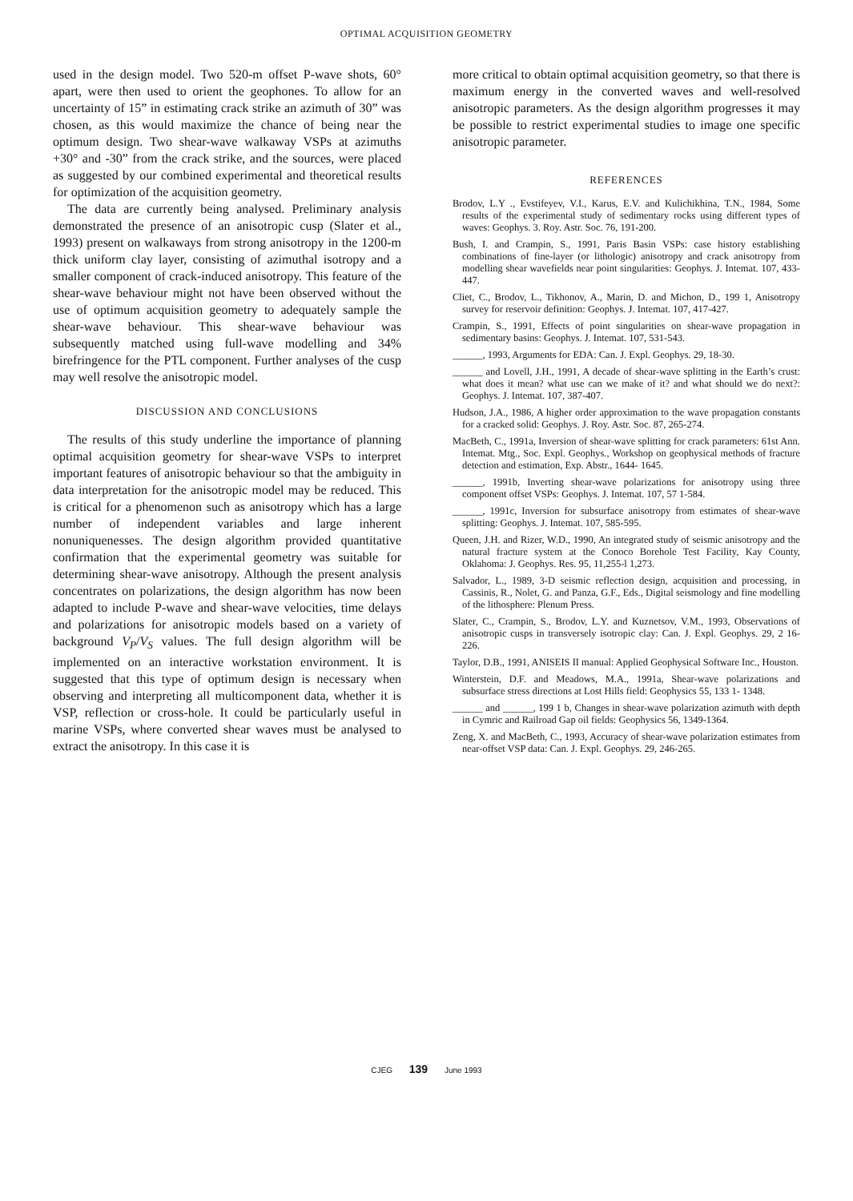OPTIMAL ACQUISITION GEOMETRY
used in the design model. Two 520-m offset P-wave shots, 60° apart, were then used to orient the geophones. To allow for an uncertainty of 15” in estimating crack strike an azimuth of 30” was chosen, as this would maximize the chance of being near the optimum design. Two shear-wave walkaway VSPs at azimuths +30° and -30” from the crack strike, and the sources, were placed as suggested by our combined experimental and theoretical results for optimization of the acquisition geometry.
The data are currently being analysed. Preliminary analysis demonstrated the presence of an anisotropic cusp (Slater et al., 1993) present on walkaways from strong anisotropy in the 1200-m thick uniform clay layer, consisting of azimuthal isotropy and a smaller component of crack-induced anisotropy. This feature of the shear-wave behaviour might not have been observed without the use of optimum acquisition geometry to adequately sample the shear-wave behaviour. This shear-wave behaviour was subsequently matched using full-wave modelling and 34% birefringence for the PTL component. Further analyses of the cusp may well resolve the anisotropic model.
DISCUSSION AND CONCLUSIONS
The results of this study underline the importance of planning optimal acquisition geometry for shear-wave VSPs to interpret important features of anisotropic behaviour so that the ambiguity in data interpretation for the anisotropic model may be reduced. This is critical for a phenomenon such as anisotropy which has a large number of independent variables and large inherent nonuniquenesses. The design algorithm provided quantitative confirmation that the experimental geometry was suitable for determining shear-wave anisotropy. Although the present analysis concentrates on polarizations, the design algorithm has now been adapted to include P-wave and shear-wave velocities, time delays and polarizations for anisotropic models based on a variety of background V<sub>P</sub>/V<sub>S</sub> values. The full design algorithm will be implemented on an interactive workstation environment. It is suggested that this type of optimum design is necessary when observing and interpreting all multicomponent data, whether it is VSP, reflection or cross-hole. It could be particularly useful in marine VSPs, where converted shear waves must be analysed to extract the anisotropy. In this case it is
more critical to obtain optimal acquisition geometry, so that there is maximum energy in the converted waves and well-resolved anisotropic parameters. As the design algorithm progresses it may be possible to restrict experimental studies to image one specific anisotropic parameter.
REFERENCES
Brodov, L.Y ., Evstifeyev, V.I., Karus, E.V. and Kulichikhina, T.N., 1984, Some results of the experimental study of sedimentary rocks using different types of waves: Geophys. 3. Roy. Astr. Soc. 76, 191-200.
Bush, I. and Crampin, S., 1991, Paris Basin VSPs: case history establishing combinations of fine-layer (or lithologic) anisotropy and crack anisotropy from modelling shear wavefields near point singularities: Geophys. J. Intemat. 107, 433-447.
Cliet, C., Brodov, L., Tikhonov, A., Marin, D. and Michon, D., 199 1, Anisotropy survey for reservoir definition: Geophys. J. Intemat. 107, 417-427.
Crampin, S., 1991, Effects of point singularities on shear-wave propagation in sedimentary basins: Geophys. J. Intemat. 107, 531-543.
______, 1993, Arguments for EDA: Can. J. Expl. Geophys. 29, 18-30.
______ and Lovell, J.H., 1991, A decade of shear-wave splitting in the Earth’s crust: what does it mean? what use can we make of it? and what should we do next?: Geophys. J. Intemat. 107, 387-407.
Hudson, J.A., 1986, A higher order approximation to the wave propagation constants for a cracked solid: Geophys. J. Roy. Astr. Soc. 87, 265-274.
MacBeth, C., 1991a, Inversion of shear-wave splitting for crack parameters: 61st Ann. Intemat. Mtg., Soc. Expl. Geophys., Workshop on geophysical methods of fracture detection and estimation, Exp. Abstr., 1644- 1645.
______, 1991b, Inverting shear-wave polarizations for anisotropy using three component offset VSPs: Geophys. J. Intemat. 107, 57 1-584.
______, 1991c, Inversion for subsurface anisotropy from estimates of shear-wave splitting: Geophys. J. Intemat. 107, 585-595.
Queen, J.H. and Rizer, W.D., 1990, An integrated study of seismic anisotropy and the natural fracture system at the Conoco Borehole Test Facility, Kay County, Oklahoma: J. Geophys. Res. 95, 11,255-l 1,273.
Salvador, L., 1989, 3-D seismic reflection design, acquisition and processing, in Cassinis, R., Nolet, G. and Panza, G.F., Eds., Digital seismology and fine modelling of the lithosphere: Plenum Press.
Slater, C., Crampin, S., Brodov, L.Y. and Kuznetsov, V.M., 1993, Observations of anisotropic cusps in transversely isotropic clay: Can. J. Expl. Geophys. 29, 2 16-226.
Taylor, D.B., 1991, ANISEIS II manual: Applied Geophysical Software Inc., Houston.
Winterstein, D.F. and Meadows, M.A., 1991a, Shear-wave polarizations and subsurface stress directions at Lost Hills field: Geophysics 55, 133 1- 1348.
______ and ______, 199 1 b, Changes in shear-wave polarization azimuth with depth in Cymric and Railroad Gap oil fields: Geophysics 56, 1349-1364.
Zeng, X. and MacBeth, C., 1993, Accuracy of shear-wave polarization estimates from near-offset VSP data: Can. J. Expl. Geophys. 29, 246-265.
CJEG 139 June 1993